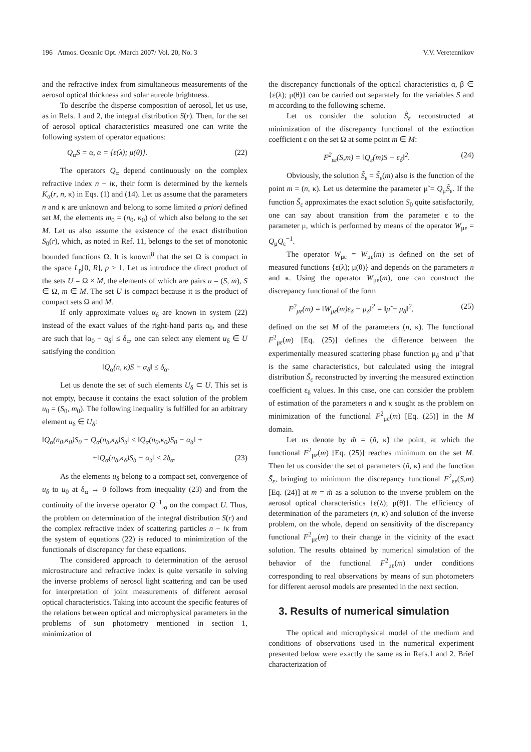196 Atmos. Oceanic Opt. /March 2007/ Vol. 20, No. 3 V.V. Veretennikov
and the refractive index from simultaneous measurements of the aerosol optical thickness and solar aureole brightness.
To describe the disperse composition of aerosol, let us use, as in Refs. 1 and 2, the integral distribution S(r). Then, for the set of aerosol optical characteristics measured one can write the following system of operator equations:
Q<sub>α</sub>S = α, α = {ε(λ); μ(θ)}. (22)
The operators Q<sub>α</sub> depend continuously on the complex refractive index n − iκ, their form is determined by the kernels K<sub>α</sub>(r, n, κ) in Eqs. (1) and (14). Let us assume that the parameters n and κ are unknown and belong to some limited a priori defined set M, the elements m<sub>0</sub> = (n<sub>0</sub>, κ<sub>0</sub>) of which also belong to the set M. Let us also assume the existence of the exact distribution S<sub>0</sub>(r), which, as noted in Ref. 11, belongs to the set of monotonic bounded functions Ω. It is known<sup>8</sup> that the set Ω is compact in the space L<sub>p</sub>[0, R], p > 1. Let us introduce the direct product of the sets U = Ω × M, the elements of which are pairs u = (S, m), S ∈ Ω, m ∈ M. The set U is compact because it is the product of compact sets Ω and M.
If only approximate values α<sub>δ</sub> are known in system (22) instead of the exact values of the right-hand parts α<sub>0</sub>, and these are such that ‖α<sub>0</sub> − α<sub>δ</sub>‖ ≤ δ<sub>α</sub>, one can select any element u<sub>δ</sub> ∈ U satisfying the condition
‖Q<sub>α</sub>(n, κ)S − α<sub>δ</sub>‖ ≤ δ<sub>α</sub>.
Let us denote the set of such elements U<sub>δ</sub> ⊂ U. This set is not empty, because it contains the exact solution of the problem u<sub>0</sub> = (S<sub>0</sub>, m<sub>0</sub>). The following inequality is fulfilled for an arbitrary element u<sub>δ</sub> ∈ U<sub>δ</sub>:
‖Q<sub>α</sub>(n<sub>0</sub>,κ<sub>0</sub>)S<sub>0</sub> − Q<sub>α</sub>(n<sub>δ</sub>,κ<sub>δ</sub>)S<sub>δ</sub>‖ ≤ ‖Q<sub>α</sub>(n<sub>0</sub>,κ<sub>0</sub>)S<sub>0</sub> − α<sub>δ</sub>‖ +
+‖Q<sub>α</sub>(n<sub>δ</sub>,κ<sub>δ</sub>)S<sub>δ</sub> − α<sub>δ</sub>‖ ≤ 2δ<sub>α</sub>. (23)
As the elements u<sub>δ</sub> belong to a compact set, convergence of u<sub>δ</sub> to u<sub>0</sub> at δ<sub>α</sub> → 0 follows from inequality (23) and from the continuity of the inverse operator Q<sup>−1</sup>,<sub>α</sub> on the compact U. Thus, the problem on determination of the integral distribution S(r) and the complex refractive index of scattering particles n − iκ from the system of equations (22) is reduced to minimization of the functionals of discrepancy for these equations.
The considered approach to determination of the aerosol microstructure and refractive index is quite versatile in solving the inverse problems of aerosol light scattering and can be used for interpretation of joint measurements of different aerosol optical characteristics. Taking into account the specific features of the relations between optical and microphysical parameters in the problems of sun photometry mentioned in section 1, minimization of
the discrepancy functionals of the optical characteristics α, β ∈ {ε(λ); μ(θ)} can be carried out separately for the variables S and m according to the following scheme.
Let us consider the solution S̃<sub>ε</sub> reconstructed at minimization of the discrepancy functional of the extinction coefficient ε on the set Ω at some point m ∈ M:
F<sup>2</sup><sub>εε</sub>(S,m) = ‖Q<sub>ε</sub>(m)S − ε<sub>δ</sub>‖<sup>2</sup>. (24)
Obviously, the solution S̃<sub>ε</sub> = S̃<sub>ε</sub>(m) also is the function of the point m = (n, κ). Let us determine the parameter μ̃ = Q<sub>μ</sub>S̃<sub>ε</sub>. If the function S̃<sub>ε</sub> approximates the exact solution S<sub>0</sub> quite satisfactorily, one can say about transition from the parameter ε to the parameter μ, which is performed by means of the operator W<sub>με</sub> = Q<sub>μ</sub>Q<sub>ε</sub><sup>−1</sup>.
The operator W<sub>με</sub> = W<sub>με</sub>(m) is defined on the set of measured functions {ε(λ); μ(θ)} and depends on the parameters n and κ. Using the operator W<sub>με</sub>(m), one can construct the discrepancy functional of the form
F<sup>2</sup><sub>με</sub>(m) = ‖W<sub>με</sub>(m)ε<sub>δ</sub> − μ<sub>δ</sub>‖<sup>2</sup> = ‖μ̃ − μ<sub>δ</sub>‖<sup>2</sup>, (25)
defined on the set M of the parameters (n, κ). The functional F<sup>2</sup><sub>με</sub>(m) [Eq. (25)] defines the difference between the experimentally measured scattering phase function μ<sub>δ</sub> and μ̃ that is the same characteristics, but calculated using the integral distribution S̃<sub>ε</sub> reconstructed by inverting the measured extinction coefficient ε<sub>δ</sub> values. In this case, one can consider the problem of estimation of the parameters n and κ sought as the problem on minimization of the functional F<sup>2</sup><sub>με</sub>(m) [Eq. (25)] in the M domain.
Let us denote by m̃ = (ñ, κ̃) the point, at which the functional F<sup>2</sup><sub>με</sub>(m) [Eq. (25)] reaches minimum on the set M. Then let us consider the set of parameters (ñ, κ̃) and the function S̃<sub>ε</sub>, bringing to minimum the discrepancy functional F<sup>2</sup><sub>εε</sub>(S,m) [Eq. (24)] at m = m̃ as a solution to the inverse problem on the aerosol optical characteristics {ε(λ); μ(θ)}. The efficiency of determination of the parameters (n, κ) and solution of the inverse problem, on the whole, depend on sensitivity of the discrepancy functional F<sup>2</sup><sub>με</sub>(m) to their change in the vicinity of the exact solution. The results obtained by numerical simulation of the behavior of the functional F<sup>2</sup><sub>με</sub>(m) under conditions corresponding to real observations by means of sun photometers for different aerosol models are presented in the next section.
3. Results of numerical simulation
The optical and microphysical model of the medium and conditions of observations used in the numerical experiment presented below were exactly the same as in Refs.1 and 2. Brief characterization of